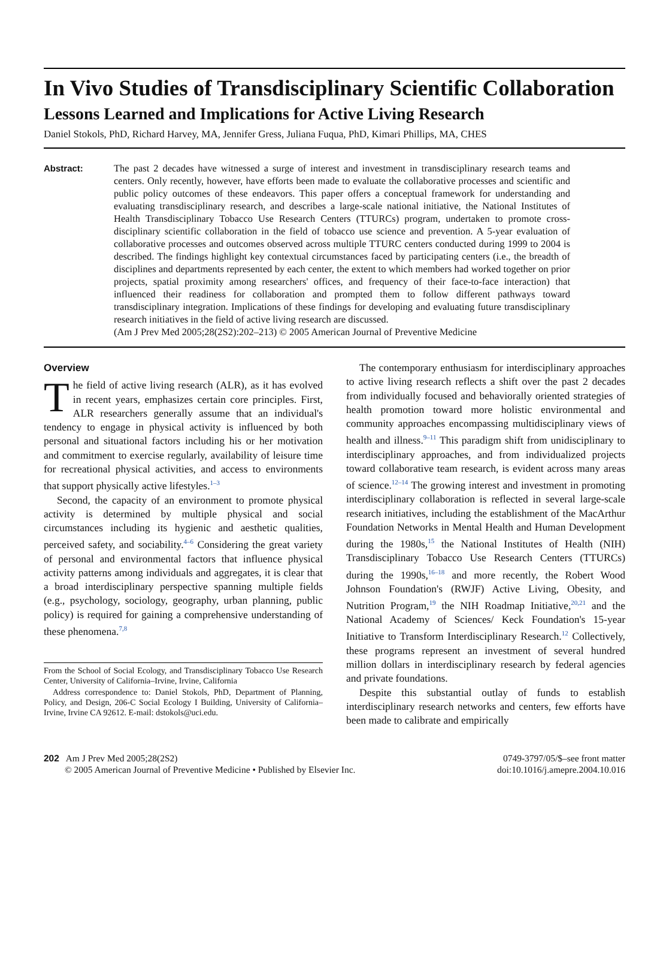In Vivo Studies of Transdisciplinary Scientific Collaboration
Lessons Learned and Implications for Active Living Research
Daniel Stokols, PhD, Richard Harvey, MA, Jennifer Gress, Juliana Fuqua, PhD, Kimari Phillips, MA, CHES
Abstract: The past 2 decades have witnessed a surge of interest and investment in transdisciplinary research teams and centers. Only recently, however, have efforts been made to evaluate the collaborative processes and scientific and public policy outcomes of these endeavors. This paper offers a conceptual framework for understanding and evaluating transdisciplinary research, and describes a large-scale national initiative, the National Institutes of Health Transdisciplinary Tobacco Use Research Centers (TTURCs) program, undertaken to promote cross-disciplinary scientific collaboration in the field of tobacco use science and prevention. A 5-year evaluation of collaborative processes and outcomes observed across multiple TTURC centers conducted during 1999 to 2004 is described. The findings highlight key contextual circumstances faced by participating centers (i.e., the breadth of disciplines and departments represented by each center, the extent to which members had worked together on prior projects, spatial proximity among researchers' offices, and frequency of their face-to-face interaction) that influenced their readiness for collaboration and prompted them to follow different pathways toward transdisciplinary integration. Implications of these findings for developing and evaluating future transdisciplinary research initiatives in the field of active living research are discussed.
(Am J Prev Med 2005;28(2S2):202–213) © 2005 American Journal of Preventive Medicine
Overview
The field of active living research (ALR), as it has evolved in recent years, emphasizes certain core principles. First, ALR researchers generally assume that an individual's tendency to engage in physical activity is influenced by both personal and situational factors including his or her motivation and commitment to exercise regularly, availability of leisure time for recreational physical activities, and access to environments that support physically active lifestyles.<sup>1–3</sup>
Second, the capacity of an environment to promote physical activity is determined by multiple physical and social circumstances including its hygienic and aesthetic qualities, perceived safety, and sociability.<sup>4–6</sup> Considering the great variety of personal and environmental factors that influence physical activity patterns among individuals and aggregates, it is clear that a broad interdisciplinary perspective spanning multiple fields (e.g., psychology, sociology, geography, urban planning, public policy) is required for gaining a comprehensive understanding of these phenomena.<sup>7,8</sup>
From the School of Social Ecology, and Transdisciplinary Tobacco Use Research Center, University of California–Irvine, Irvine, California
Address correspondence to: Daniel Stokols, PhD, Department of Planning, Policy, and Design, 206-C Social Ecology I Building, University of California–Irvine, Irvine CA 92612. E-mail: dstokols@uci.edu.
The contemporary enthusiasm for interdisciplinary approaches to active living research reflects a shift over the past 2 decades from individually focused and behaviorally oriented strategies of health promotion toward more holistic environmental and community approaches encompassing multidisciplinary views of health and illness.<sup>9–11</sup> This paradigm shift from unidisciplinary to interdisciplinary approaches, and from individualized projects toward collaborative team research, is evident across many areas of science.<sup>12–14</sup> The growing interest and investment in promoting interdisciplinary collaboration is reflected in several large-scale research initiatives, including the establishment of the MacArthur Foundation Networks in Mental Health and Human Development during the 1980s,<sup>15</sup> the National Institutes of Health (NIH) Transdisciplinary Tobacco Use Research Centers (TTURCs) during the 1990s,<sup>16–18</sup> and more recently, the Robert Wood Johnson Foundation's (RWJF) Active Living, Obesity, and Nutrition Program,<sup>19</sup> the NIH Roadmap Initiative,<sup>20,21</sup> and the National Academy of Sciences/ Keck Foundation's 15-year Initiative to Transform Interdisciplinary Research.<sup>12</sup> Collectively, these programs represent an investment of several hundred million dollars in interdisciplinary research by federal agencies and private foundations.
Despite this substantial outlay of funds to establish interdisciplinary research networks and centers, few efforts have been made to calibrate and empirically
202 Am J Prev Med 2005;28(2S2)
© 2005 American Journal of Preventive Medicine • Published by Elsevier Inc.
0749-3797/05/$–see front matter
doi:10.1016/j.amepre.2004.10.016